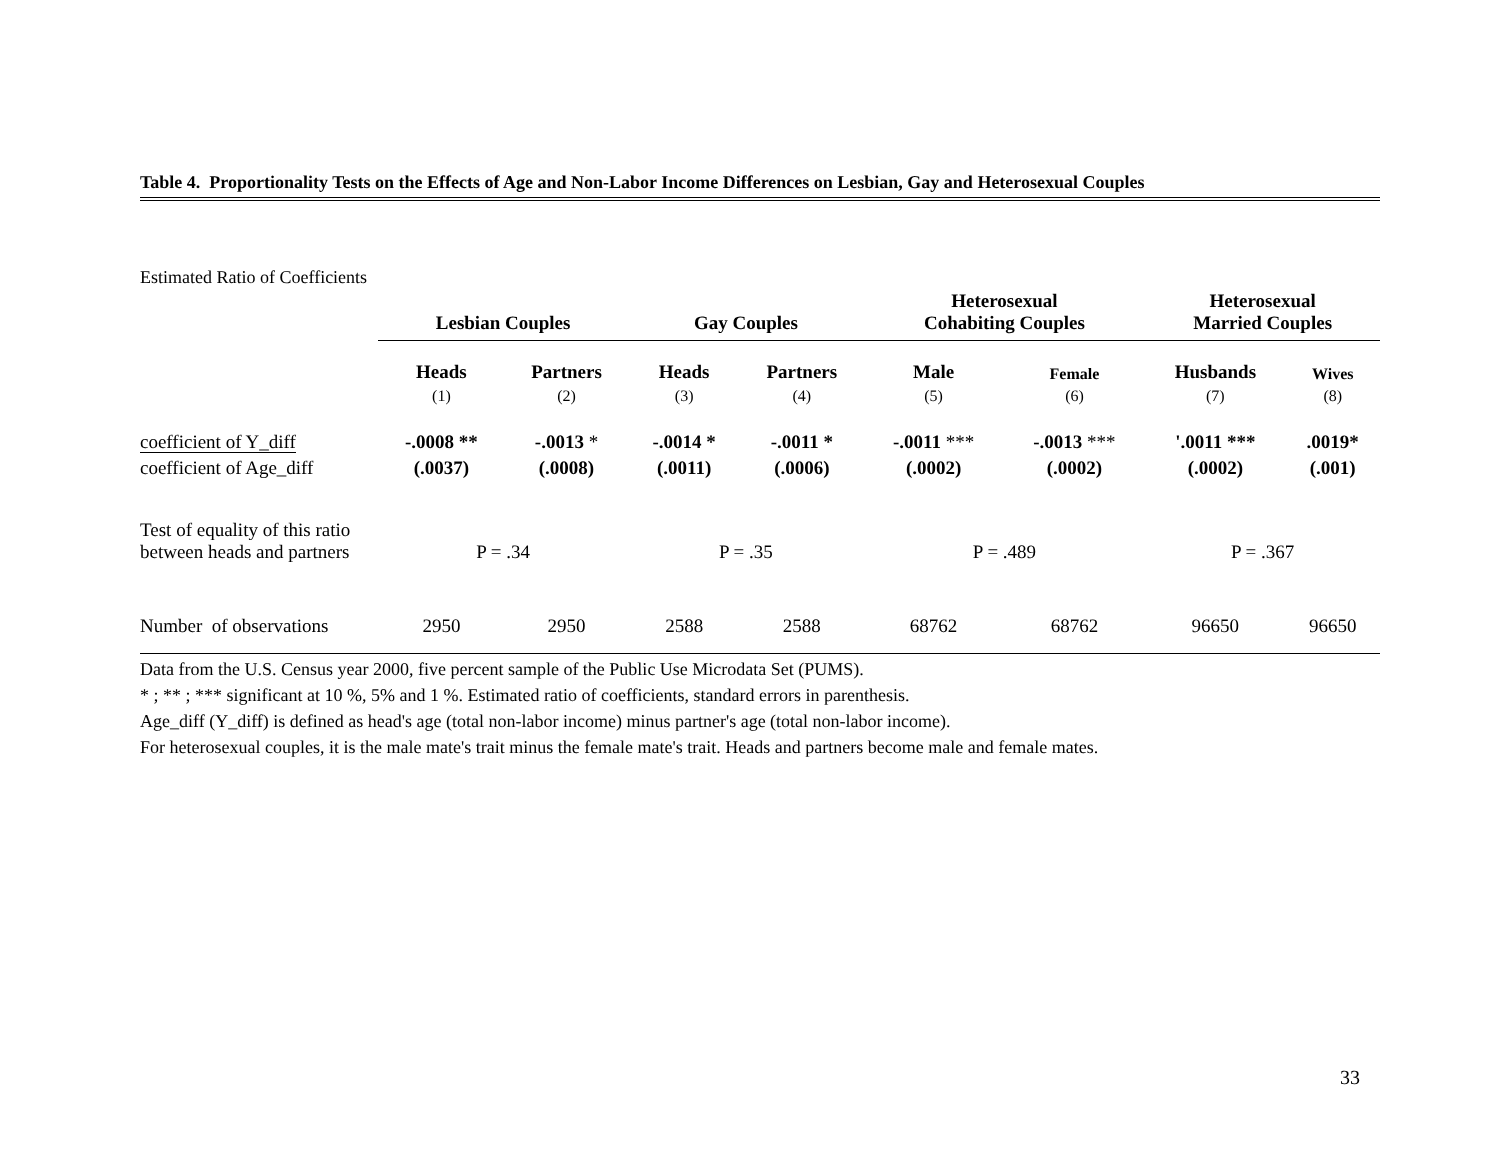Table 4. Proportionality Tests on the Effects of Age and Non-Labor Income Differences on Lesbian, Gay and Heterosexual Couples
Estimated Ratio of Coefficients
| | Lesbian Couples | | Gay Couples | | Heterosexual Cohabiting Couples | | Heterosexual Married Couples | |
| | Heads | Partners | Heads | Partners | Male | Female | Husbands | Wives |
| | (1) | (2) | (3) | (4) | (5) | (6) | (7) | (8) |
| coefficient of Y_diff | -.0008 ** | -.0013 * | -.0014 * | -.0011 * | -.0011 *** | -.0013 *** | '.0011 *** | .0019* |
| coefficient of Age_diff | (.0037) | (.0008) | (.0011) | (.0006) | (.0002) | (.0002) | (.0002) | (.001) |
| Test of equality of this ratio between heads and partners | P = .34 | | P = .35 | | P = .489 | | P = .367 | |
| Number of observations | 2950 | 2950 | 2588 | 2588 | 68762 | 68762 | 96650 | 96650 |
Data from the U.S. Census year 2000, five percent sample of the Public Use Microdata Set (PUMS).
* ; ** ; *** significant at 10 %, 5% and 1 %. Estimated ratio of coefficients, standard errors in parenthesis.
Age_diff (Y_diff) is defined as head's age (total non-labor income) minus partner's age (total non-labor income).
For heterosexual couples, it is the male mate's trait minus the female mate's trait. Heads and partners become male and female mates.
33